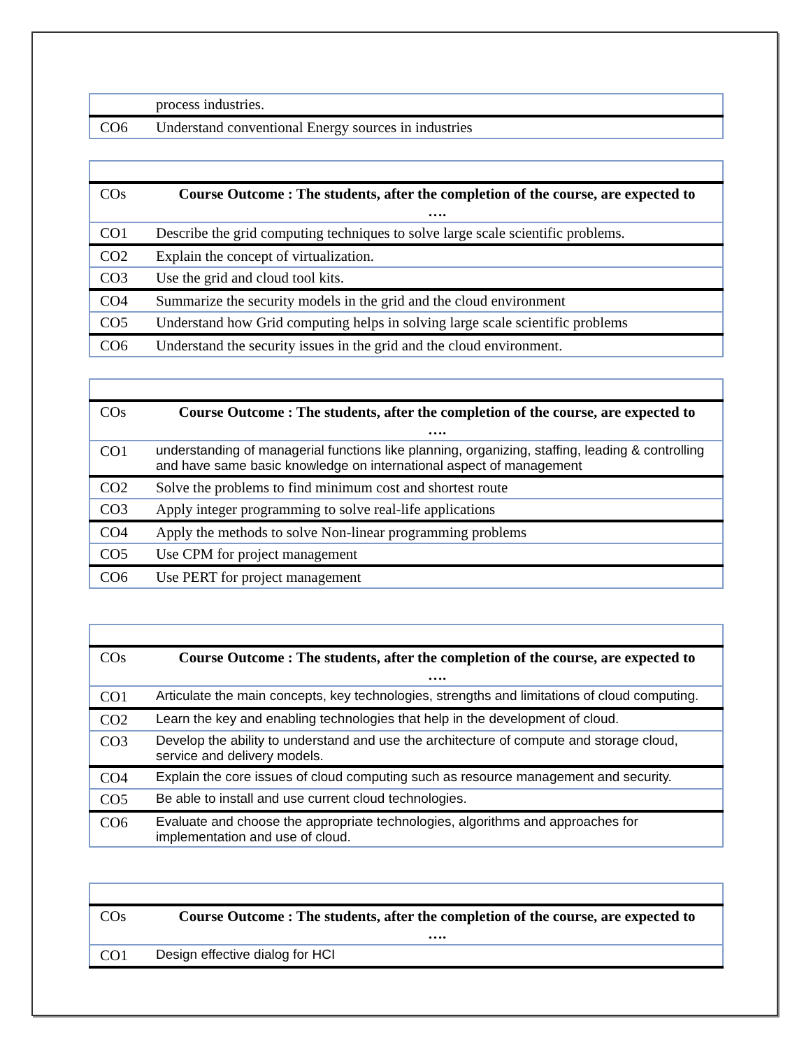| | process industries. |
| CO6 | Understand conventional Energy sources in industries |
| COs | Course Outcome : The students, after the completion of the course, are expected to …. |
| CO1 | Describe the grid computing techniques to solve large scale scientific problems. |
| CO2 | Explain the concept of virtualization. |
| CO3 | Use the grid and cloud tool kits. |
| CO4 | Summarize the security models in the grid and the cloud environment |
| CO5 | Understand how Grid computing helps in solving large scale scientific problems |
| CO6 | Understand the security issues in the grid and the cloud environment. |
| COs | Course Outcome : The students, after the completion of the course, are expected to …. |
| CO1 | understanding of managerial functions like planning, organizing, staffing, leading & controlling and have same basic knowledge on international aspect of management |
| CO2 | Solve the problems to find minimum cost and shortest route |
| CO3 | Apply integer programming to solve real-life applications |
| CO4 | Apply the methods to solve Non-linear programming problems |
| CO5 | Use CPM for project management |
| CO6 | Use PERT for project management |
| COs | Course Outcome : The students, after the completion of the course, are expected to …. |
| CO1 | Articulate the main concepts, key technologies, strengths and limitations of cloud computing. |
| CO2 | Learn the key and enabling technologies that help in the development of cloud. |
| CO3 | Develop the ability to understand and use the architecture of compute and storage cloud, service and delivery models. |
| CO4 | Explain the core issues of cloud computing such as resource management and security. |
| CO5 | Be able to install and use current cloud technologies. |
| CO6 | Evaluate and choose the appropriate technologies, algorithms and approaches for implementation and use of cloud. |
| COs | Course Outcome : The students, after the completion of the course, are expected to …. |
| CO1 | Design effective dialog for HCI |